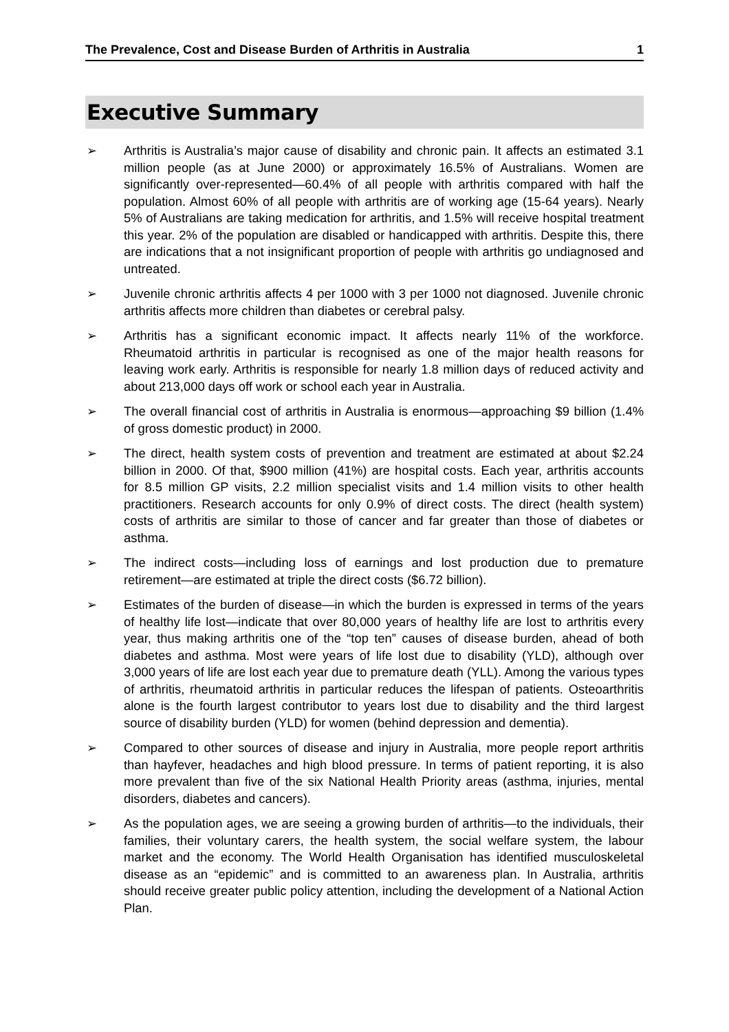The Prevalence, Cost and Disease Burden of Arthritis in Australia 1
Executive Summary
➢ Arthritis is Australia’s major cause of disability and chronic pain. It affects an estimated 3.1 million people (as at June 2000) or approximately 16.5% of Australians. Women are significantly over-represented—60.4% of all people with arthritis compared with half the population. Almost 60% of all people with arthritis are of working age (15-64 years). Nearly 5% of Australians are taking medication for arthritis, and 1.5% will receive hospital treatment this year. 2% of the population are disabled or handicapped with arthritis. Despite this, there are indications that a not insignificant proportion of people with arthritis go undiagnosed and untreated.
➢ Juvenile chronic arthritis affects 4 per 1000 with 3 per 1000 not diagnosed. Juvenile chronic arthritis affects more children than diabetes or cerebral palsy.
➢ Arthritis has a significant economic impact. It affects nearly 11% of the workforce. Rheumatoid arthritis in particular is recognised as one of the major health reasons for leaving work early. Arthritis is responsible for nearly 1.8 million days of reduced activity and about 213,000 days off work or school each year in Australia.
➢ The overall financial cost of arthritis in Australia is enormous—approaching $9 billion (1.4% of gross domestic product) in 2000.
➢ The direct, health system costs of prevention and treatment are estimated at about $2.24 billion in 2000. Of that, $900 million (41%) are hospital costs. Each year, arthritis accounts for 8.5 million GP visits, 2.2 million specialist visits and 1.4 million visits to other health practitioners. Research accounts for only 0.9% of direct costs. The direct (health system) costs of arthritis are similar to those of cancer and far greater than those of diabetes or asthma.
➢ The indirect costs—including loss of earnings and lost production due to premature retirement—are estimated at triple the direct costs ($6.72 billion).
➢ Estimates of the burden of disease—in which the burden is expressed in terms of the years of healthy life lost—indicate that over 80,000 years of healthy life are lost to arthritis every year, thus making arthritis one of the “top ten” causes of disease burden, ahead of both diabetes and asthma. Most were years of life lost due to disability (YLD), although over 3,000 years of life are lost each year due to premature death (YLL). Among the various types of arthritis, rheumatoid arthritis in particular reduces the lifespan of patients. Osteoarthritis alone is the fourth largest contributor to years lost due to disability and the third largest source of disability burden (YLD) for women (behind depression and dementia).
➢ Compared to other sources of disease and injury in Australia, more people report arthritis than hayfever, headaches and high blood pressure. In terms of patient reporting, it is also more prevalent than five of the six National Health Priority areas (asthma, injuries, mental disorders, diabetes and cancers).
➢ As the population ages, we are seeing a growing burden of arthritis—to the individuals, their families, their voluntary carers, the health system, the social welfare system, the labour market and the economy. The World Health Organisation has identified musculoskeletal disease as an “epidemic” and is committed to an awareness plan. In Australia, arthritis should receive greater public policy attention, including the development of a National Action Plan.